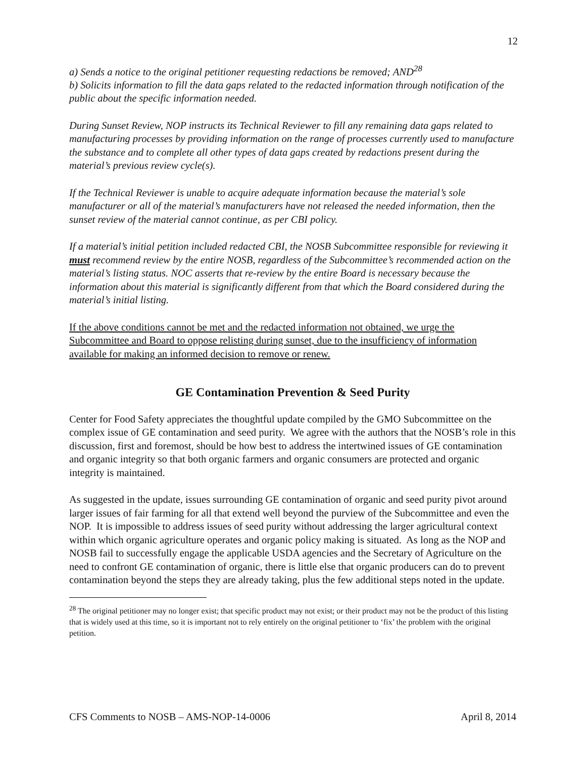12
a) Sends a notice to the original petitioner requesting redactions be removed; AND<sup>28</sup>
b) Solicits information to fill the data gaps related to the redacted information through notification of the public about the specific information needed.
During Sunset Review, NOP instructs its Technical Reviewer to fill any remaining data gaps related to manufacturing processes by providing information on the range of processes currently used to manufacture the substance and to complete all other types of data gaps created by redactions present during the material’s previous review cycle(s).
If the Technical Reviewer is unable to acquire adequate information because the material’s sole manufacturer or all of the material’s manufacturers have not released the needed information, then the sunset review of the material cannot continue, as per CBI policy.
If a material’s initial petition included redacted CBI, the NOSB Subcommittee responsible for reviewing it must recommend review by the entire NOSB, regardless of the Subcommittee’s recommended action on the material’s listing status. NOC asserts that re-review by the entire Board is necessary because the information about this material is significantly different from that which the Board considered during the material’s initial listing.
If the above conditions cannot be met and the redacted information not obtained, we urge the Subcommittee and Board to oppose relisting during sunset, due to the insufficiency of information available for making an informed decision to remove or renew.
GE Contamination Prevention & Seed Purity
Center for Food Safety appreciates the thoughtful update compiled by the GMO Subcommittee on the complex issue of GE contamination and seed purity. We agree with the authors that the NOSB’s role in this discussion, first and foremost, should be how best to address the intertwined issues of GE contamination and organic integrity so that both organic farmers and organic consumers are protected and organic integrity is maintained.
As suggested in the update, issues surrounding GE contamination of organic and seed purity pivot around larger issues of fair farming for all that extend well beyond the purview of the Subcommittee and even the NOP. It is impossible to address issues of seed purity without addressing the larger agricultural context within which organic agriculture operates and organic policy making is situated. As long as the NOP and NOSB fail to successfully engage the applicable USDA agencies and the Secretary of Agriculture on the need to confront GE contamination of organic, there is little else that organic producers can do to prevent contamination beyond the steps they are already taking, plus the few additional steps noted in the update.
<sup>28</sup> The original petitioner may no longer exist; that specific product may not exist; or their product may not be the product of this listing that is widely used at this time, so it is important not to rely entirely on the original petitioner to ‘fix’ the problem with the original petition.
CFS Comments to NOSB – AMS-NOP-14-0006 April 8, 2014